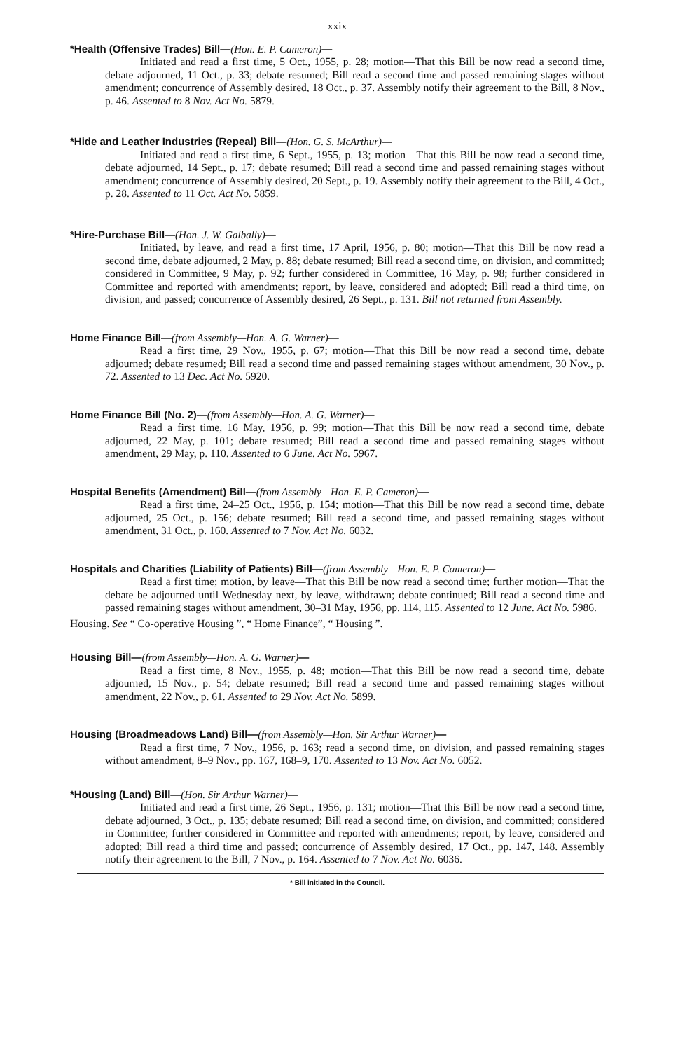xxix
*Health (Offensive Trades) Bill—(Hon. E. P. Cameron)—
Initiated and read a first time, 5 Oct., 1955, p. 28; motion—That this Bill be now read a second time, debate adjourned, 11 Oct., p. 33; debate resumed; Bill read a second time and passed remaining stages without amendment; concurrence of Assembly desired, 18 Oct., p. 37. Assembly notify their agreement to the Bill, 8 Nov., p. 46. Assented to 8 Nov. Act No. 5879.
*Hide and Leather Industries (Repeal) Bill—(Hon. G. S. McArthur)—
Initiated and read a first time, 6 Sept., 1955, p. 13; motion—That this Bill be now read a second time, debate adjourned, 14 Sept., p. 17; debate resumed; Bill read a second time and passed remaining stages without amendment; concurrence of Assembly desired, 20 Sept., p. 19. Assembly notify their agreement to the Bill, 4 Oct., p. 28. Assented to 11 Oct. Act No. 5859.
*Hire-Purchase Bill—(Hon. J. W. Galbally)—
Initiated, by leave, and read a first time, 17 April, 1956, p. 80; motion—That this Bill be now read a second time, debate adjourned, 2 May, p. 88; debate resumed; Bill read a second time, on division, and committed; considered in Committee, 9 May, p. 92; further considered in Committee, 16 May, p. 98; further considered in Committee and reported with amendments; report, by leave, considered and adopted; Bill read a third time, on division, and passed; concurrence of Assembly desired, 26 Sept., p. 131. Bill not returned from Assembly.
Home Finance Bill—(from Assembly—Hon. A. G. Warner)—
Read a first time, 29 Nov., 1955, p. 67; motion—That this Bill be now read a second time, debate adjourned; debate resumed; Bill read a second time and passed remaining stages without amendment, 30 Nov., p. 72. Assented to 13 Dec. Act No. 5920.
Home Finance Bill (No. 2)—(from Assembly—Hon. A. G. Warner)—
Read a first time, 16 May, 1956, p. 99; motion—That this Bill be now read a second time, debate adjourned, 22 May, p. 101; debate resumed; Bill read a second time and passed remaining stages without amendment, 29 May, p. 110. Assented to 6 June. Act No. 5967.
Hospital Benefits (Amendment) Bill—(from Assembly—Hon. E. P. Cameron)—
Read a first time, 24–25 Oct., 1956, p. 154; motion—That this Bill be now read a second time, debate adjourned, 25 Oct., p. 156; debate resumed; Bill read a second time, and passed remaining stages without amendment, 31 Oct., p. 160. Assented to 7 Nov. Act No. 6032.
Hospitals and Charities (Liability of Patients) Bill—(from Assembly—Hon. E. P. Cameron)—
Read a first time; motion, by leave—That this Bill be now read a second time; further motion—That the debate be adjourned until Wednesday next, by leave, withdrawn; debate continued; Bill read a second time and passed remaining stages without amendment, 30–31 May, 1956, pp. 114, 115. Assented to 12 June. Act No. 5986.
Housing. See “ Co-operative Housing ”, “ Home Finance”, “ Housing ”.
Housing Bill—(from Assembly—Hon. A. G. Warner)—
Read a first time, 8 Nov., 1955, p. 48; motion—That this Bill be now read a second time, debate adjourned, 15 Nov., p. 54; debate resumed; Bill read a second time and passed remaining stages without amendment, 22 Nov., p. 61. Assented to 29 Nov. Act No. 5899.
Housing (Broadmeadows Land) Bill—(from Assembly—Hon. Sir Arthur Warner)—
Read a first time, 7 Nov., 1956, p. 163; read a second time, on division, and passed remaining stages without amendment, 8–9 Nov., pp. 167, 168–9, 170. Assented to 13 Nov. Act No. 6052.
*Housing (Land) Bill—(Hon. Sir Arthur Warner)—
Initiated and read a first time, 26 Sept., 1956, p. 131; motion—That this Bill be now read a second time, debate adjourned, 3 Oct., p. 135; debate resumed; Bill read a second time, on division, and committed; considered in Committee; further considered in Committee and reported with amendments; report, by leave, considered and adopted; Bill read a third time and passed; concurrence of Assembly desired, 17 Oct., pp. 147, 148. Assembly notify their agreement to the Bill, 7 Nov., p. 164. Assented to 7 Nov. Act No. 6036.
* Bill initiated in the Council.